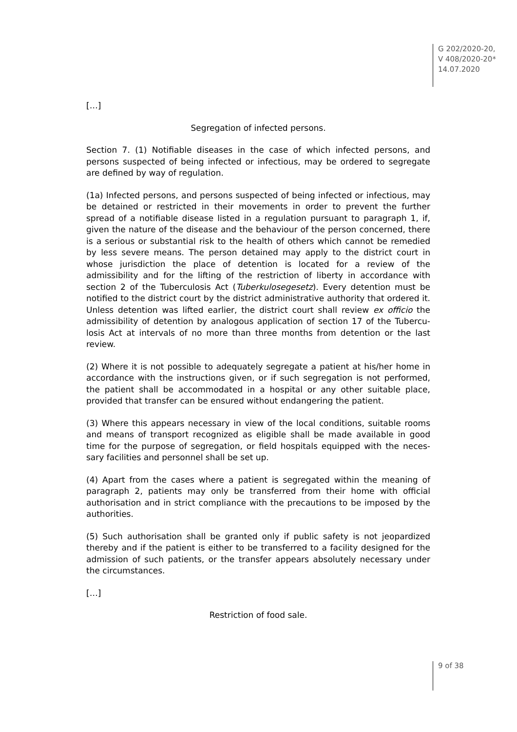G 202/2020-20,
V 408/2020-20*
14.07.2020
[…]
Segregation of infected persons.
Section 7. (1) Notifiable diseases in the case of which infected persons, and persons suspected of being infected or infectious, may be ordered to segregate are defined by way of regulation.
(1a) Infected persons, and persons suspected of being infected or infectious, may be detained or restricted in their movements in order to prevent the further spread of a notifiable disease listed in a regulation pursuant to paragraph 1, if, given the nature of the disease and the behaviour of the person concerned, there is a serious or substantial risk to the health of others which cannot be remedied by less severe means. The person detained may apply to the district court in whose jurisdiction the place of detention is located for a review of the admissibility and for the lifting of the restriction of liberty in accordance with section 2 of the Tuberculosis Act (Tuberkulosegesetz). Every detention must be notified to the district court by the district administrative authority that ordered it. Unless detention was lifted earlier, the district court shall review ex officio the admissibility of detention by analogous application of section 17 of the Tubercu­losis Act at intervals of no more than three months from detention or the last review.
(2) Where it is not possible to adequately segregate a patient at his/her home in accordance with the instructions given, or if such segregation is not performed, the patient shall be accommodated in a hospital or any other suitable place, provided that transfer can be ensured without endangering the patient.
(3) Where this appears necessary in view of the local conditions, suitable rooms and means of transport recognized as eligible shall be made available in good time for the purpose of segregation, or field hospitals equipped with the neces­sary facilities and personnel shall be set up.
(4) Apart from the cases where a patient is segregated within the meaning of paragraph 2, patients may only be transferred from their home with official authorisation and in strict compliance with the precautions to be imposed by the authorities.
(5) Such authorisation shall be granted only if public safety is not jeopardized thereby and if the patient is either to be transferred to a facility designed for the admission of such patients, or the transfer appears absolutely necessary under the circumstances.
[…]
Restriction of food sale.
9 of 38